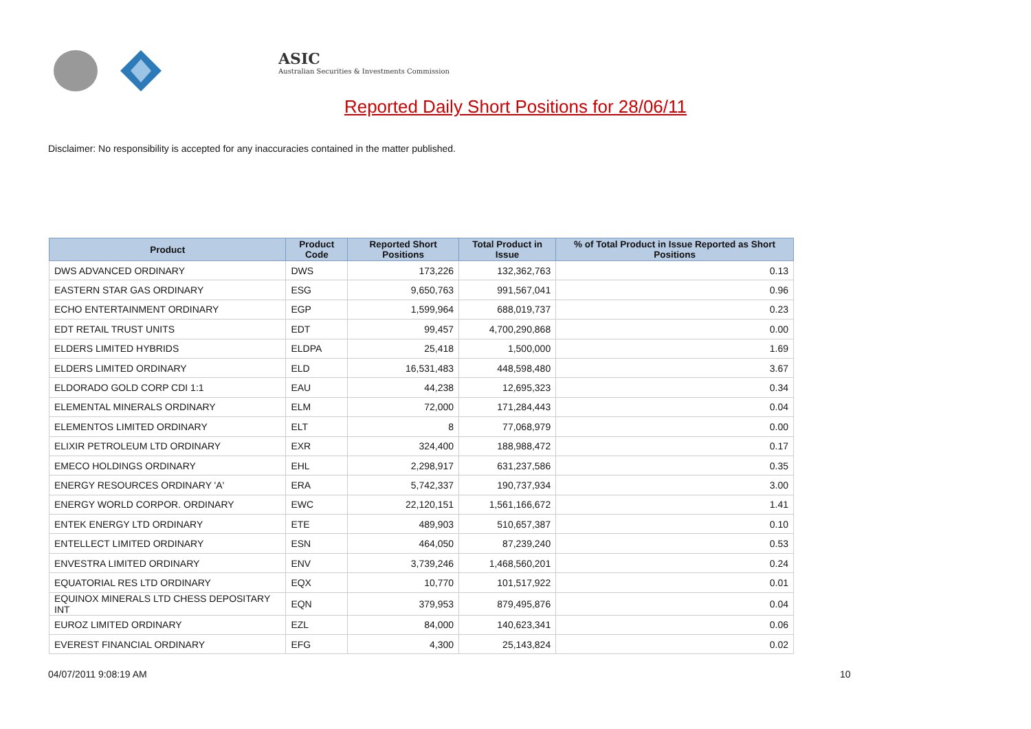ASIC
Australian Securities & Investments Commission
Reported Daily Short Positions for 28/06/11
Disclaimer: No responsibility is accepted for any inaccuracies contained in the matter published.
| Product | Product Code | Reported Short Positions | Total Product in Issue | % of Total Product in Issue Reported as Short Positions |
| --- | --- | --- | --- | --- |
| DWS ADVANCED ORDINARY | DWS | 173,226 | 132,362,763 | 0.13 |
| EASTERN STAR GAS ORDINARY | ESG | 9,650,763 | 991,567,041 | 0.96 |
| ECHO ENTERTAINMENT ORDINARY | EGP | 1,599,964 | 688,019,737 | 0.23 |
| EDT RETAIL TRUST UNITS | EDT | 99,457 | 4,700,290,868 | 0.00 |
| ELDERS LIMITED HYBRIDS | ELDPA | 25,418 | 1,500,000 | 1.69 |
| ELDERS LIMITED ORDINARY | ELD | 16,531,483 | 448,598,480 | 3.67 |
| ELDORADO GOLD CORP CDI 1:1 | EAU | 44,238 | 12,695,323 | 0.34 |
| ELEMENTAL MINERALS ORDINARY | ELM | 72,000 | 171,284,443 | 0.04 |
| ELEMENTOS LIMITED ORDINARY | ELT | 8 | 77,068,979 | 0.00 |
| ELIXIR PETROLEUM LTD ORDINARY | EXR | 324,400 | 188,988,472 | 0.17 |
| EMECO HOLDINGS ORDINARY | EHL | 2,298,917 | 631,237,586 | 0.35 |
| ENERGY RESOURCES ORDINARY 'A' | ERA | 5,742,337 | 190,737,934 | 3.00 |
| ENERGY WORLD CORPOR. ORDINARY | EWC | 22,120,151 | 1,561,166,672 | 1.41 |
| ENTEK ENERGY LTD ORDINARY | ETE | 489,903 | 510,657,387 | 0.10 |
| ENTELLECT LIMITED ORDINARY | ESN | 464,050 | 87,239,240 | 0.53 |
| ENVESTRA LIMITED ORDINARY | ENV | 3,739,246 | 1,468,560,201 | 0.24 |
| EQUATORIAL RES LTD ORDINARY | EQX | 10,770 | 101,517,922 | 0.01 |
| EQUINOX MINERALS LTD CHESS DEPOSITARY INT | EQN | 379,953 | 879,495,876 | 0.04 |
| EUROZ LIMITED ORDINARY | EZL | 84,000 | 140,623,341 | 0.06 |
| EVEREST FINANCIAL ORDINARY | EFG | 4,300 | 25,143,824 | 0.02 |
04/07/2011 9:08:19 AM 10